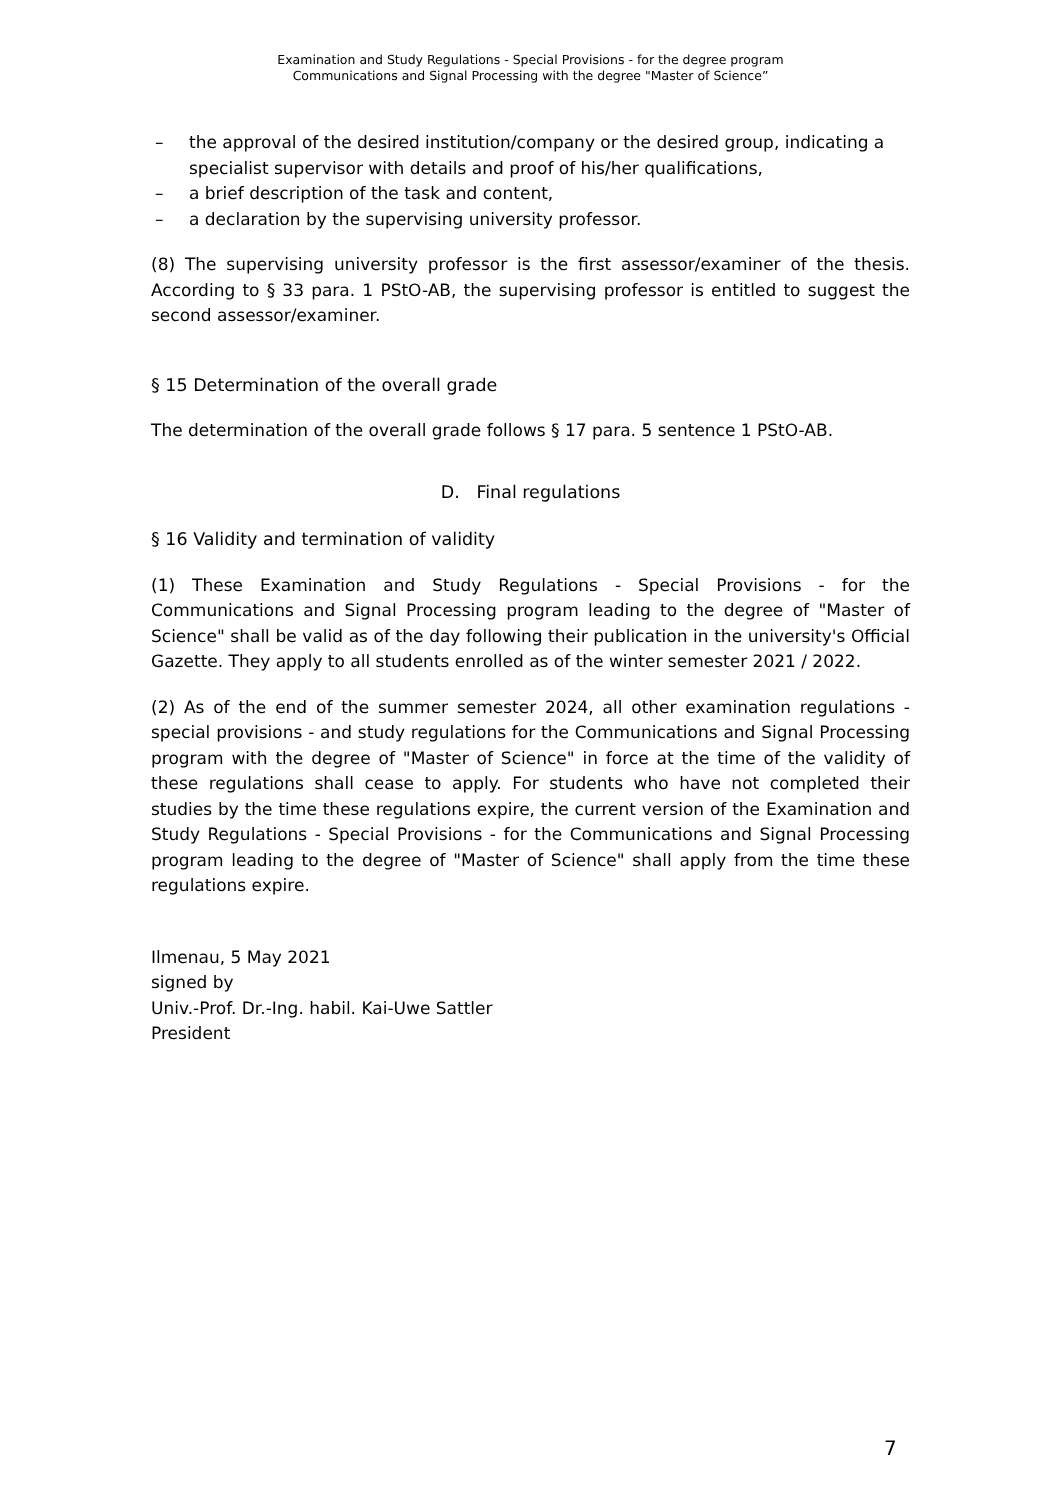Examination and Study Regulations - Special Provisions - for the degree program
Communications and Signal Processing with the degree "Master of Science”
– the approval of the desired institution/company or the desired group, indicating a specialist supervisor with details and proof of his/her qualifications,
– a brief description of the task and content,
– a declaration by the supervising university professor.
(8) The supervising university professor is the first assessor/examiner of the thesis. According to § 33 para. 1 PStO-AB, the supervising professor is entitled to suggest the second assessor/examiner.
§ 15 Determination of the overall grade
The determination of the overall grade follows § 17 para. 5 sentence 1 PStO-AB.
D. Final regulations
§ 16 Validity and termination of validity
(1) These Examination and Study Regulations - Special Provisions - for the Communications and Signal Processing program leading to the degree of "Master of Science" shall be valid as of the day following their publication in the university's Official Gazette. They apply to all students enrolled as of the winter semester 2021 / 2022.
(2) As of the end of the summer semester 2024, all other examination regulations - special provisions - and study regulations for the Communications and Signal Processing program with the degree of "Master of Science" in force at the time of the validity of these regulations shall cease to apply. For students who have not completed their studies by the time these regulations expire, the current version of the Examination and Study Regulations - Special Provisions - for the Communications and Signal Processing program leading to the degree of "Master of Science" shall apply from the time these regulations expire.
Ilmenau, 5 May 2021
signed by
Univ.-Prof. Dr.-Ing. habil. Kai-Uwe Sattler
President
7